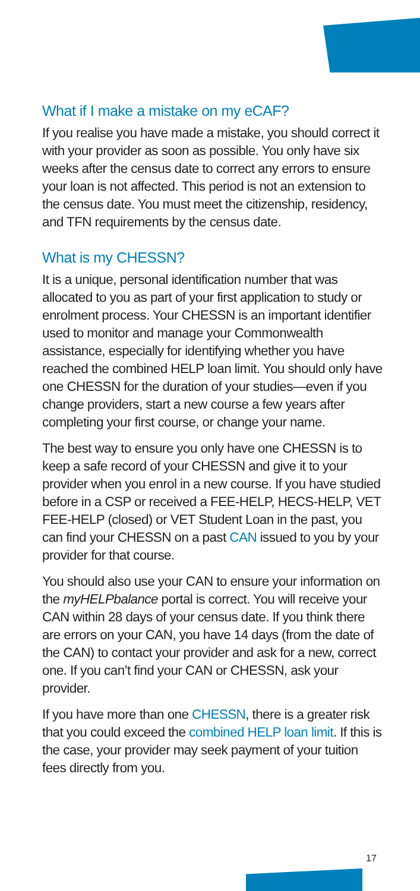What if I make a mistake on my eCAF?
If you realise you have made a mistake, you should correct it with your provider as soon as possible. You only have six weeks after the census date to correct any errors to ensure your loan is not affected. This period is not an extension to the census date. You must meet the citizenship, residency, and TFN requirements by the census date.
What is my CHESSN?
It is a unique, personal identification number that was allocated to you as part of your first application to study or enrolment process. Your CHESSN is an important identifier used to monitor and manage your Commonwealth assistance, especially for identifying whether you have reached the combined HELP loan limit. You should only have one CHESSN for the duration of your studies—even if you change providers, start a new course a few years after completing your first course, or change your name.
The best way to ensure you only have one CHESSN is to keep a safe record of your CHESSN and give it to your provider when you enrol in a new course. If you have studied before in a CSP or received a FEE-HELP, HECS-HELP, VET FEE-HELP (closed) or VET Student Loan in the past, you can find your CHESSN on a past CAN issued to you by your provider for that course.
You should also use your CAN to ensure your information on the myHELPbalance portal is correct. You will receive your CAN within 28 days of your census date. If you think there are errors on your CAN, you have 14 days (from the date of the CAN) to contact your provider and ask for a new, correct one. If you can’t find your CAN or CHESSN, ask your provider.
If you have more than one CHESSN, there is a greater risk that you could exceed the combined HELP loan limit. If this is the case, your provider may seek payment of your tuition fees directly from you.
17